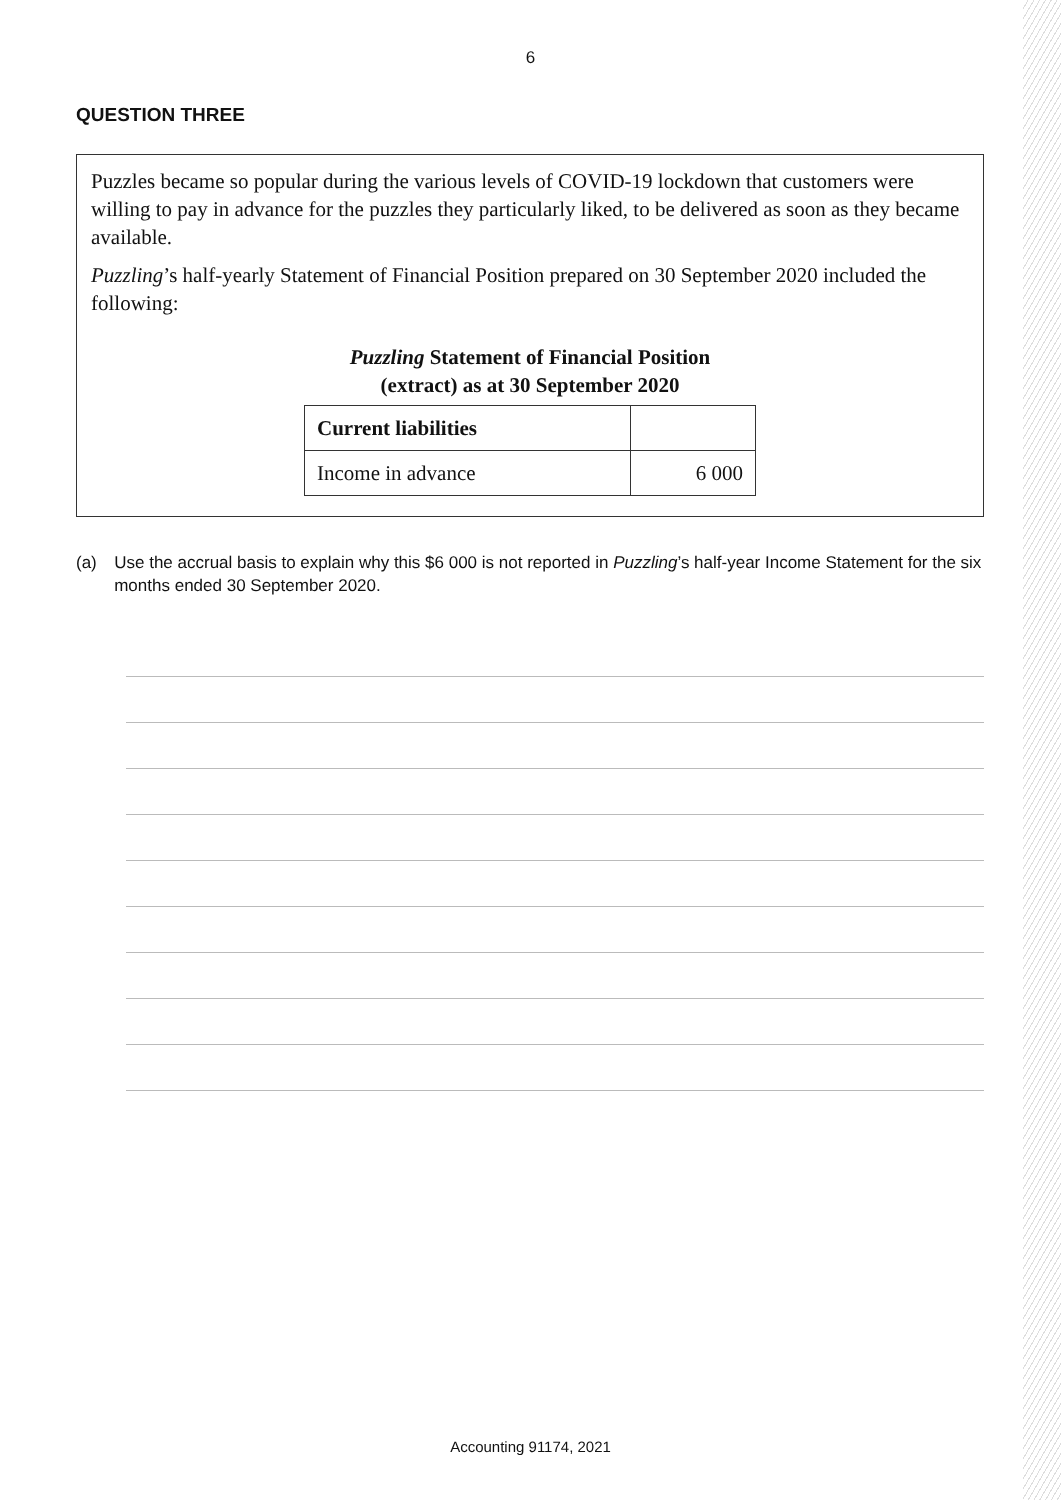6
QUESTION THREE
Puzzles became so popular during the various levels of COVID-19 lockdown that customers were willing to pay in advance for the puzzles they particularly liked, to be delivered as soon as they became available.
Puzzling’s half-yearly Statement of Financial Position prepared on 30 September 2020 included the following:
Puzzling Statement of Financial Position
(extract) as at 30 September 2020
| Current liabilities | |
| Income in advance | 6 000 |
(a) Use the accrual basis to explain why this $6 000 is not reported in Puzzling’s half-year Income Statement for the six months ended 30 September 2020.
Accounting 91174, 2021